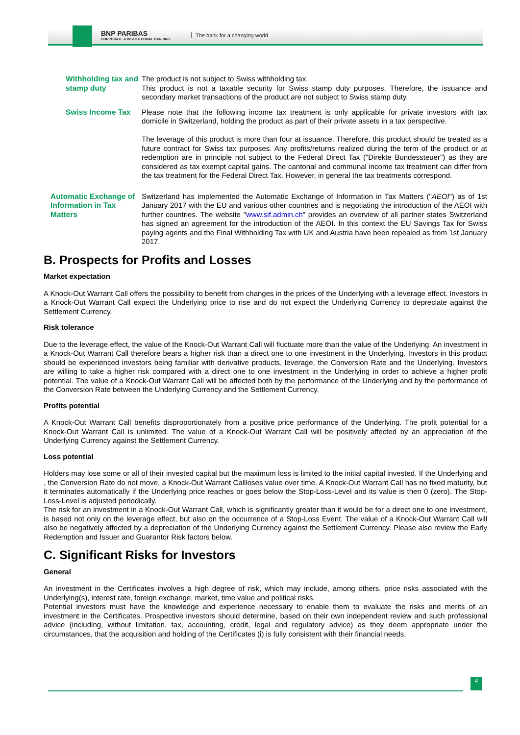BNP PARIBAS
CORPORATE & INSTITUTIONAL BANKING
The bank for a changing world
Withholding tax and stamp duty
The product is not subject to Swiss withholding tax.
This product is not a taxable security for Swiss stamp duty purposes. Therefore, the issuance and secondary market transactions of the product are not subject to Swiss stamp duty.
Swiss Income Tax Please note that the following income tax treatment is only applicable for private investors with tax domicile in Switzerland, holding the product as part of their private assets in a tax perspective.
The leverage of this product is more than four at issuance. Therefore, this product should be treated as a future contract for Swiss tax purposes. Any profits/returns realized during the term of the product or at redemption are in principle not subject to the Federal Direct Tax ("Direkte Bundessteuer") as they are considered as tax exempt capital gains. The cantonal and communal income tax treatment can differ from the tax treatment for the Federal Direct Tax. However, in general the tax treatments correspond.
Automatic Exchange of Information in Tax Matters
Switzerland has implemented the Automatic Exchange of Information in Tax Matters ("AEOI") as of 1st January 2017 with the EU and various other countries and is negotiating the introduction of the AEOI with further countries. The website "www.sif.admin.ch" provides an overview of all partner states Switzerland has signed an agreement for the introduction of the AEOI. In this context the EU Savings Tax for Swiss paying agents and the Final Withholding Tax with UK and Austria have been repealed as from 1st January 2017.
B. Prospects for Profits and Losses
Market expectation
A Knock-Out Warrant Call offers the possibility to benefit from changes in the prices of the Underlying with a leverage effect. Investors in a Knock-Out Warrant Call expect the Underlying price to rise and do not expect the Underlying Currency to depreciate against the Settlement Currency.
Risk tolerance
Due to the leverage effect, the value of the Knock-Out Warrant Call will fluctuate more than the value of the Underlying. An investment in a Knock-Out Warrant Call therefore bears a higher risk than a direct one to one investment in the Underlying. Investors in this product should be experienced investors being familiar with derivative products, leverage, the Conversion Rate and the Underlying. Investors are willing to take a higher risk compared with a direct one to one investment in the Underlying in order to achieve a higher profit potential. The value of a Knock-Out Warrant Call will be affected both by the performance of the Underlying and by the performance of the Conversion Rate between the Underlying Currency and the Settlement Currency.
Profits potential
A Knock-Out Warrant Call benefits disproportionately from a positive price performance of the Underlying. The profit potential for a Knock-Out Warrant Call is unlimited. The value of a Knock-Out Warrant Call will be positively affected by an appreciation of the Underlying Currency against the Settlement Currency.
Loss potential
Holders may lose some or all of their invested capital but the maximum loss is limited to the initial capital invested. If the Underlying and , the Conversion Rate do not move, a Knock-Out Warrant Callloses value over time. A Knock-Out Warrant Call has no fixed maturity, but it terminates automatically if the Underlying price reaches or goes below the Stop-Loss-Level and its value is then 0 (zero). The Stop-Loss-Level is adjusted periodically.
The risk for an investment in a Knock-Out Warrant Call, which is significantly greater than it would be for a direct one to one investment, is based not only on the leverage effect, but also on the occurrence of a Stop-Loss Event. The value of a Knock-Out Warrant Call will also be negatively affected by a depreciation of the Underlying Currency against the Settlement Currency. Please also review the Early Redemption and Issuer and Guarantor Risk factors below.
C. Significant Risks for Investors
General
An investment in the Certificates involves a high degree of risk, which may include, among others, price risks associated with the Underlying(s), interest rate, foreign exchange, market, time value and political risks.
Potential investors must have the knowledge and experience necessary to enable them to evaluate the risks and merits of an investment in the Certificates. Prospective investors should determine, based on their own independent review and such professional advice (including, without limitation, tax, accounting, credit, legal and regulatory advice) as they deem appropriate under the circumstances, that the acquisition and holding of the Certificates (i) is fully consistent with their financial needs,
4